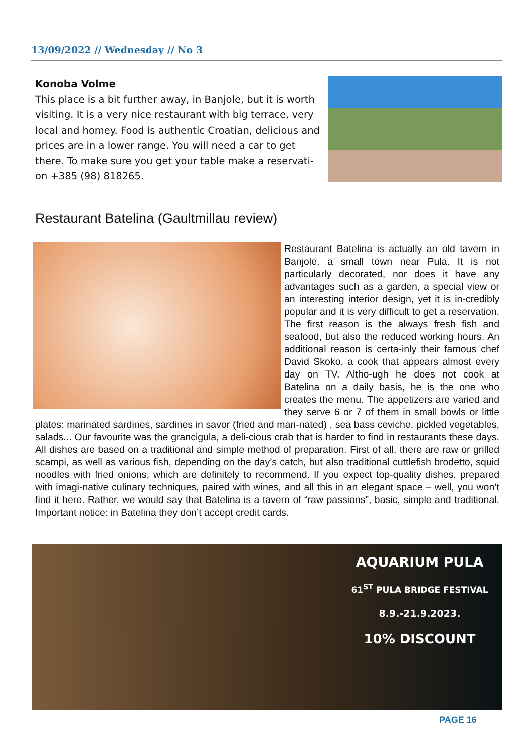13/09/2022 // Wednesday // No 3
Konoba Volme
This place is a bit further away, in Banjole, but it is worth visiting. It is a very nice restaurant with big terrace, very local and homey. Food is authentic Croatian, delicious and prices are in a lower range. You will need a car to get there. To make sure you get your table make a reservati-on +385 (98) 818265.
Restaurant Batelina (Gaultmillau review)
Restaurant Batelina is actually an old tavern in Banjole, a small town near Pula. It is not particularly decorated, nor does it have any advantages such as a garden, a special view or an interesting interior design, yet it is in-credibly popular and it is very difficult to get a reservation. The first reason is the always fresh fish and seafood, but also the reduced working hours. An additional reason is certa-inly their famous chef David Skoko, a cook that appears almost every day on TV. Altho-ugh he does not cook at Batelina on a daily basis, he is the one who creates the menu. The appetizers are varied and they serve 6 or 7 of them in small bowls or little plates: marinated sardines, sardines in savor (fried and mari-nated) , sea bass ceviche, pickled vegetables, salads... Our favourite was the grancigula, a deli-cious crab that is harder to find in restaurants these days. All dishes are based on a traditional and simple method of preparation. First of all, there are raw or grilled scampi, as well as various fish, depending on the day’s catch, but also traditional cuttlefish brodetto, squid noodles with fried onions, which are definitely to recommend. If you expect top-quality dishes, prepared with imagi-native culinary techniques, paired with wines, and all this in an elegant space – well, you won’t find it here. Rather, we would say that Batelina is a tavern of “raw passions”, basic, simple and traditional. Important notice: in Batelina they don’t accept credit cards.
AQUARIUM PULA
61<sup>ST</sup> PULA BRIDGE FESTIVAL
8.9.-21.9.2023.
10% DISCOUNT
PAGE 16